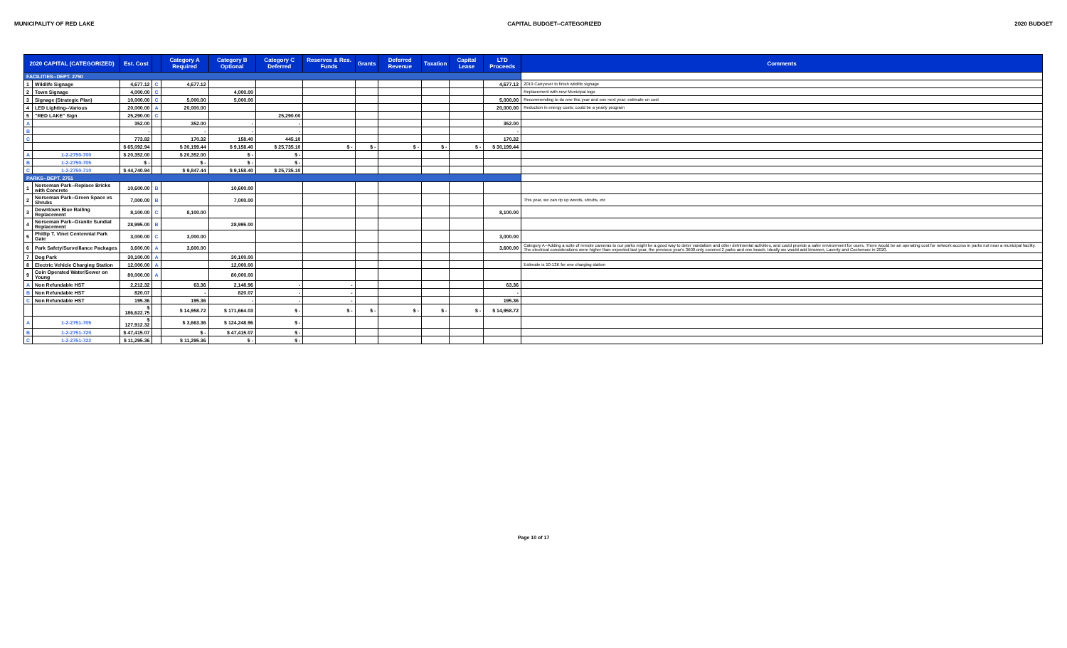MUNICIPALITY OF RED LAKE CAPITAL BUDGET--CATEGORIZED 2020 BUDGET
| 2020 CAPITAL (CATEGORIZED) | | Est. Cost | | Category A Required | Category B Optional | Category C Deferred | Reserves & Res. Funds | Grants | Deferred Revenue | Taxation | Capital Lease | LTD Proceeds | Comments |
| --- | --- | --- | --- | --- | --- | --- | --- | --- | --- | --- | --- | --- | --- |
| FACILITIES--DEPT. 2750 | | | | | | | | | | | | | |
| 1 | Wildlife Signage | 4,677.12 | C | 4,677.12 | | | | | | | | 4,677.12 | 2019 Carryover to finish wildlife signage |
| 2 | Town Signage | 4,000.00 | C | | 4,000.00 | | | | | | | | Replacement with new Municipal logo |
| 3 | Signage (Strategic Plan) | 10,000.00 | C | 5,000.00 | 5,000.00 | | | | | | | 5,000.00 | Recommending to do one this year and one next year; estimate on cost |
| 4 | LED Lighting--Various | 20,000.00 | A | 20,000.00 | | | | | | | | 20,000.00 | Reduction in energy costs; could be a yearly program |
| 5 | "RED LAKE" Sign | 25,290.00 | C | | | 25,290.00 | | | | | | | |
| A | | 352.00 | | 352.00 | - | - | | | | | | 352.00 | |
| B | | - | | - | - | - | | | | | | - | |
| C | | 773.82 | | 170.32 | 158.40 | 445.10 | | | | | | 170.32 | |
| | | $ 65,092.94 | | $ 30,199.44 | $ 9,158.40 | $ 25,735.10 | $ - | $ - | $ - | $ - | $ - | $ 30,199.44 | |
| A | 1-2-2750-700 | $ 20,352.00 | | $ 20,352.00 | $ - | $ - | | | | | | | |
| B | 1-2-2750-705 | $ - | | $ - | $ - | $ - | | | | | | | |
| C | 1-2-2750-710 | $ 44,740.94 | | $ 9,847.44 | $ 9,158.40 | $ 25,735.10 | | | | | | | |
| PARKS--DEPT. 2751 | | | | | | | | | | | | | |
| 1 | Norseman Park--Replace Bricks with Concrete | 10,600.00 | B | | 10,600.00 | | | | | | | | |
| 2 | Norseman Park--Green Space vs Shrubs | 7,000.00 | B | | 7,000.00 | | | | | | | | This year, we can rip up weeds, shrubs, etc |
| 3 | Downtown Blue Railing Replacement | 8,100.00 | C | 8,100.00 | | | | | | | | 8,100.00 | |
| 4 | Norseman Park--Granite Sundial Replacement | 28,995.00 | B | | 28,995.00 | | | | | | | | |
| 5 | Phillip T. Vinet Centennial Park Gate | 3,000.00 | C | 3,000.00 | | | | | | | | 3,000.00 | |
| 6 | Park Safety/Surveillance Packages | 3,600.00 | A | 3,600.00 | | | | | | | | 3,600.00 | Category A--Adding a suite of remote cameras to our parks might be a good way to deter vandalism and other detrimental activities, and could provide a safer environment for users. There would be an operating cost for network access in parks not near a municipal facility. The electrical considerations were higher than expected last year, the previous year's 3600 only covered 2 parks and one beach. Ideally we would add kinsmen, Laverty and Cochenour in 2020. |
| 7 | Dog Park | 30,100.00 | A | | 30,100.00 | | | | | | | | |
| 8 | Electric Vehicle Charging Station | 12,000.00 | A | | 12,000.00 | | | | | | | | Estimate is 10-12K for one charging station |
| 9 | Coin Operated Water/Sewer on Young | 80,000.00 | A | | 80,000.00 | | | | | | | | |
| A | Non Refundable HST | 2,212.32 | | 63.36 | 2,148.96 | - | - | | | | | 63.36 | |
| B | Non Refundable HST | 820.07 | | - | 820.07 | - | - | | | | | - | |
| C | Non Refundable HST | 195.36 | | 195.36 | - | - | - | | | | | 195.36 | |
| | | $ 186,622.75 | | $ 14,958.72 | $ 171,664.03 | $ - | $ - | $ - | $ - | $ - | $ - | $ 14,958.72 | |
| A | 1-2-2751-705 | $ 127,912.32 | | $ 3,663.36 | $ 124,248.96 | $ - | | | | | | | |
| B | 1-2-2751-720 | $ 47,415.07 | | $ - | $ 47,415.07 | $ - | | | | | | | |
| C | 1-2-2751-722 | $ 11,295.36 | | $ 11,295.36 | $ - | $ - | | | | | | | |
Page 10 of 17